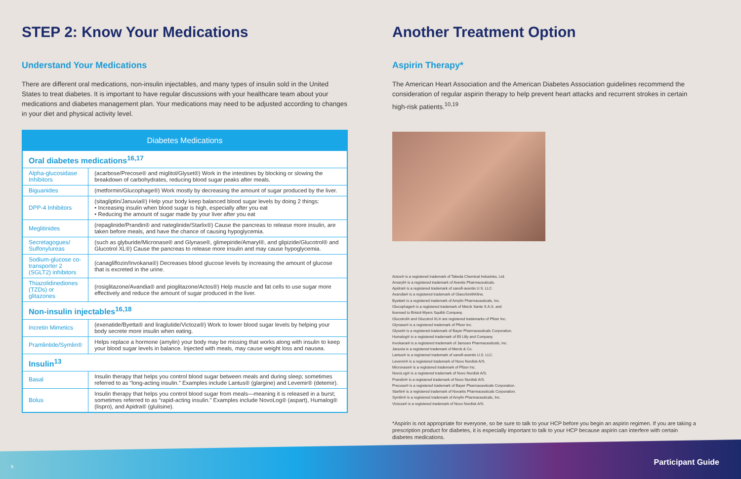STEP 2: Know Your Medications
Understand Your Medications
There are different oral medications, non-insulin injectables, and many types of insulin sold in the United States to treat diabetes. It is important to have regular discussions with your healthcare team about your medications and diabetes management plan. Your medications may need to be adjusted according to changes in your diet and physical activity level.
| Diabetes Medications | |
| --- | --- |
| Oral diabetes medications<sup>16,17</sup> | |
| Alpha-glucosidase Inhibitors | (acarbose/Precose® and miglitol/Glyset®) Work in the intestines by blocking or slowing the breakdown of carbohydrates, reducing blood sugar peaks after meals. |
| Biguanides | (metformin/Glucophage®) Work mostly by decreasing the amount of sugar produced by the liver. |
| DPP-4 Inhibitors | (sitagliptin/Januvia®) Help your body keep balanced blood sugar levels by doing 2 things: • Increasing insulin when blood sugar is high, especially after you eat • Reducing the amount of sugar made by your liver after you eat |
| Meglitinides | (repaglinide/Prandin® and nateglinide/Starlix®) Cause the pancreas to release more insulin, are taken before meals, and have the chance of causing hypoglycemia. |
| Secretagogues/ Sulfonylureas | (such as glyburide/Micronase® and Glynase®, glimepiride/Amaryl®, and glipizide/Glucotrol® and Glucotrol XL®) Cause the pancreas to release more insulin and may cause hypoglycemia. |
| Sodium-glucose co-transporter 2 (SGLT2) inhibitors | (canagliflozin/Invokana®) Decreases blood glucose levels by increasing the amount of glucose that is excreted in the urine. |
| Thiazolidinediones (TZDs) or glitazones | (rosiglitazone/Avandia® and pioglitazone/Actos®) Help muscle and fat cells to use sugar more effectively and reduce the amount of sugar produced in the liver. |
| Non-insulin injectables<sup>16,18</sup> | |
| Incretin Mimetics | (exenatide/Byetta® and liraglutide/Victoza®) Work to lower blood sugar levels by helping your body secrete more insulin when eating. |
| Pramlintide/Symlin® | Helps replace a hormone (amylin) your body may be missing that works along with insulin to keep your blood sugar levels in balance. Injected with meals, may cause weight loss and nausea. |
| Insulin<sup>13</sup> | |
| Basal | Insulin therapy that helps you control blood sugar between meals and during sleep; sometimes referred to as “long-acting insulin.” Examples include Lantus® (glargine) and Levemir® (detemir). |
| Bolus | Insulin therapy that helps you control blood sugar from meals—meaning it is released in a burst; sometimes referred to as “rapid-acting insulin.” Examples include NovoLog® (aspart), Humalog® (lispro), and Apidra® (glulisine). |
Another Treatment Option
Aspirin Therapy*
The American Heart Association and the American Diabetes Association guidelines recommend the consideration of regular aspirin therapy to help prevent heart attacks and recurrent strokes in certain high-risk patients.<sup>10,19</sup>
Actos® is a registered trademark of Takeda Chemical Industries, Ltd.
Amaryl® is a registered trademark of Aventis Pharmaceuticals.
Apidra® is a registered trademark of sanofi-aventis U.S. LLC.
Avandia® is a registered trademark of GlaxoSmithKline.
Byetta® is a registered trademark of Amylin Pharmaceuticals, Inc.
Glucophage® is a registered trademark of Merck Sante S.A.S. and
licensed to Bristol-Myers Squibb Company.
Glucotrol® and Glucotrol XL® are registered trademarks of Pfizer Inc.
Glynase® is a registered trademark of Pfizer Inc.
Glyset® is a registered trademark of Bayer Pharmaceuticals Corporation.
Humalog® is a registered trademark of Eli Lilly and Company.
Invokana® is a registered trademark of Janssen Pharmaceuticals, Inc.
Januvia is a registered trademark of Merck & Co.
Lantus® is a registered trademark of sanofi-aventis U.S. LLC.
Levemir® is a registered trademark of Novo Nordisk A/S.
Micronase® is a registered trademark of Pfizer Inc.
NovoLog® is a registered trademark of Novo Nordisk A/S.
Prandin® is a registered trademark of Novo Nordisk A/S.
Precose® is a registered trademark of Bayer Pharmaceuticals Corporation.
Starlix® is a registered trademark of Novartis Pharmaceuticals Corporation.
Symlin® is a registered trademark of Amylin Pharmaceuticals, Inc.
Victoza® is a registered trademark of Novo Nordisk A/S.
*Aspirin is not appropriate for everyone, so be sure to talk to your HCP before you begin an aspirin regimen. If you are taking a prescription product for diabetes, it is especially important to talk to your HCP because aspirin can interfere with certain diabetes medications.
9 Participant Guide